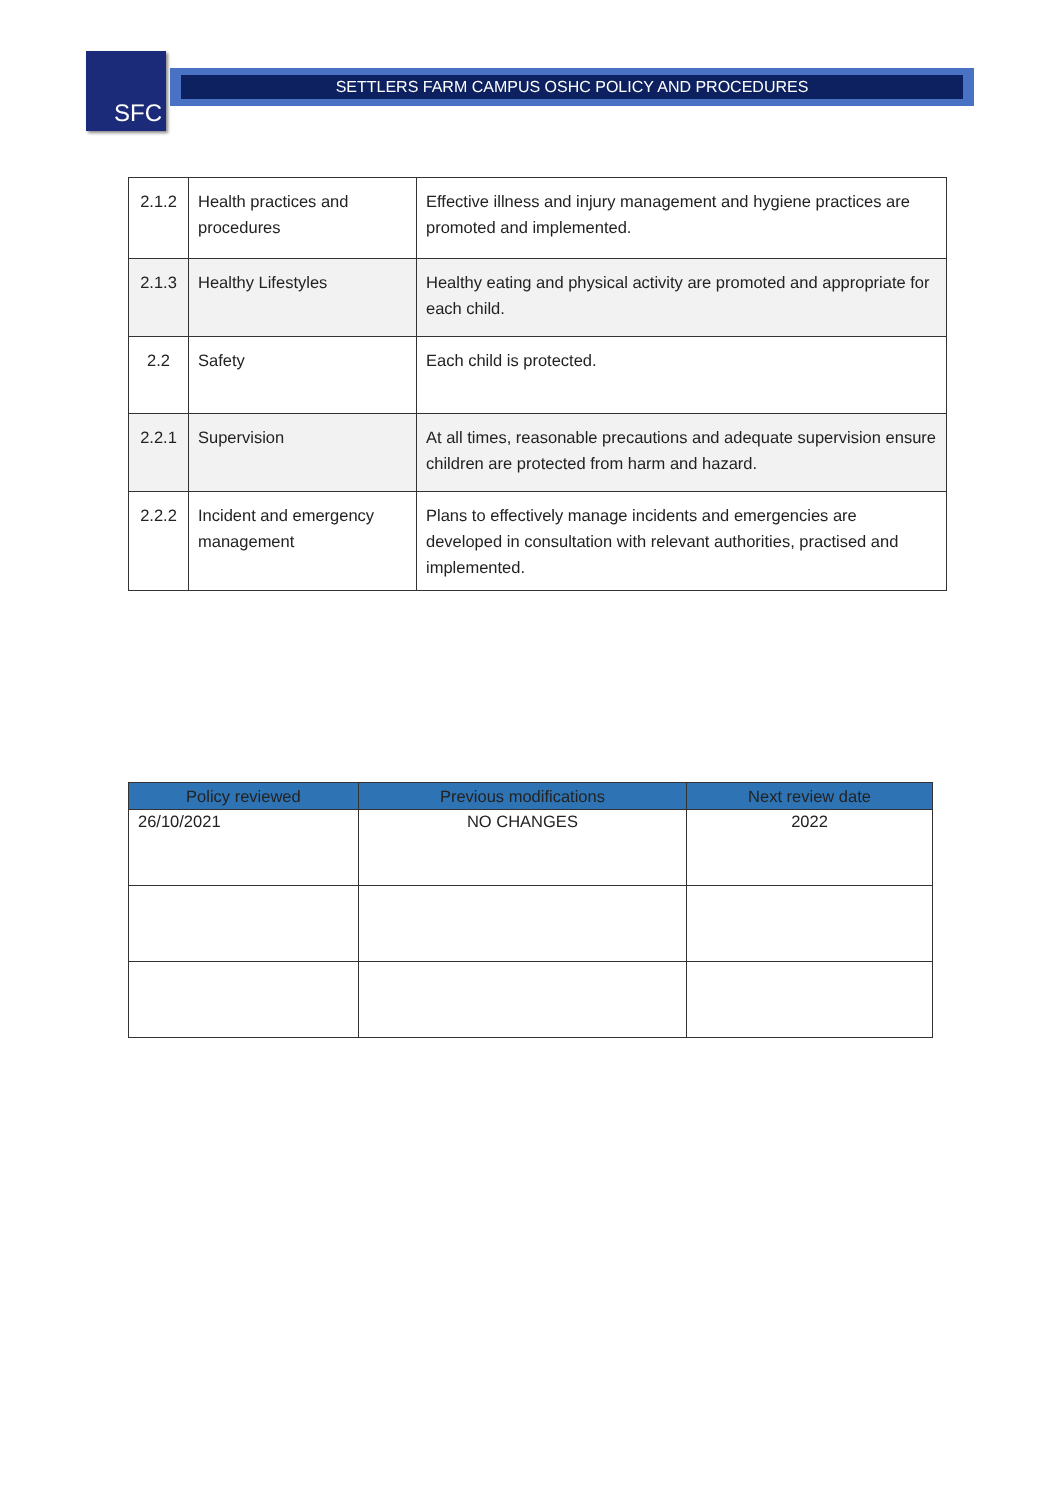SFC SETTLERS FARM CAMPUS OSHC POLICY AND PROCEDURES
| 2.1.2 | Health practices and procedures | Effective illness and injury management and hygiene practices are promoted and implemented. |
| 2.1.3 | Healthy Lifestyles | Healthy eating and physical activity are promoted and appropriate for each child. |
| 2.2 | Safety | Each child is protected. |
| 2.2.1 | Supervision | At all times, reasonable precautions and adequate supervision ensure children are protected from harm and hazard. |
| 2.2.2 | Incident and emergency management | Plans to effectively manage incidents and emergencies are developed in consultation with relevant authorities, practised and implemented. |
| Policy reviewed | Previous modifications | Next review date |
| --- | --- | --- |
| 26/10/2021 | NO CHANGES | 2022 |